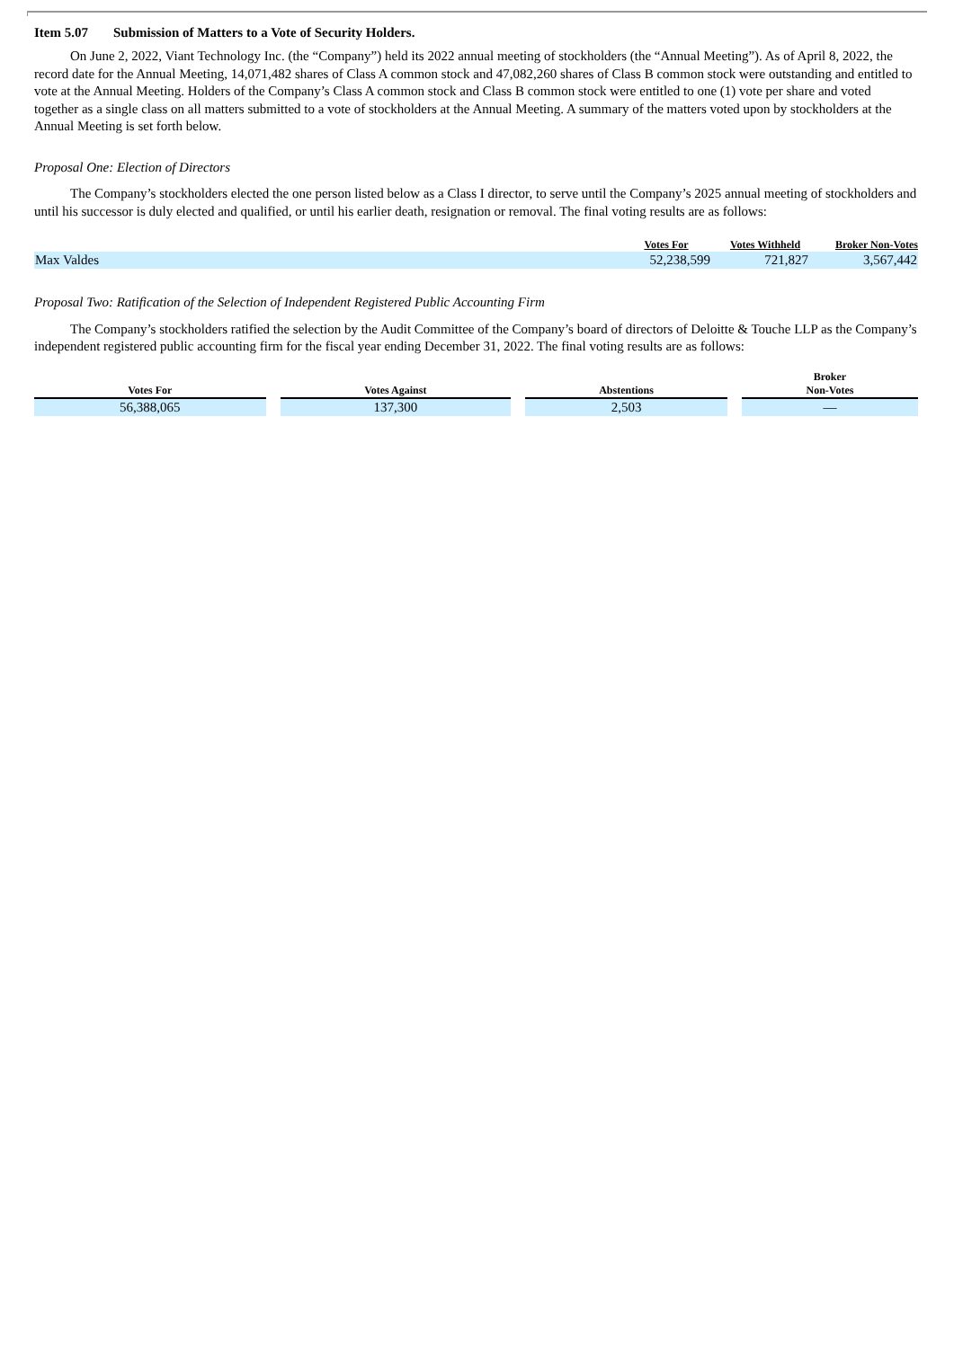Item 5.07 Submission of Matters to a Vote of Security Holders.
On June 2, 2022, Viant Technology Inc. (the “Company”) held its 2022 annual meeting of stockholders (the “Annual Meeting”). As of April 8, 2022, the record date for the Annual Meeting, 14,071,482 shares of Class A common stock and 47,082,260 shares of Class B common stock were outstanding and entitled to vote at the Annual Meeting. Holders of the Company’s Class A common stock and Class B common stock were entitled to one (1) vote per share and voted together as a single class on all matters submitted to a vote of stockholders at the Annual Meeting. A summary of the matters voted upon by stockholders at the Annual Meeting is set forth below.
Proposal One: Election of Directors
The Company’s stockholders elected the one person listed below as a Class I director, to serve until the Company’s 2025 annual meeting of stockholders and until his successor is duly elected and qualified, or until his earlier death, resignation or removal. The final voting results are as follows:
| | Votes For | Votes Withheld | Broker Non-Votes |
| --- | --- | --- | --- |
| Max Valdes | 52,238,599 | 721,827 | 3,567,442 |
Proposal Two: Ratification of the Selection of Independent Registered Public Accounting Firm
The Company’s stockholders ratified the selection by the Audit Committee of the Company’s board of directors of Deloitte & Touche LLP as the Company’s independent registered public accounting firm for the fiscal year ending December 31, 2022. The final voting results are as follows:
| Votes For | | Votes Against | | Abstentions | | Broker Non-Votes |
| --- | --- | --- | --- | --- | --- | --- |
| 56,388,065 | | 137,300 | | 2,503 | | — |